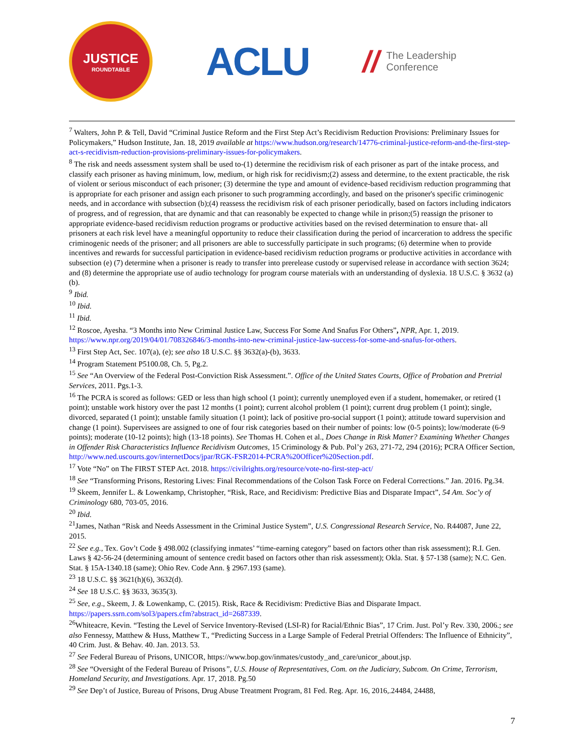JUSTICE
ROUNDTABLE
ACLU
//
The Leadership
Conference
<sup>7</sup> Walters, John P. & Tell, David “Criminal Justice Reform and the First Step Act’s Recidivism Reduction Provisions: Preliminary Issues for Policymakers,” Hudson Institute, Jan. 18, 2019 available at https://www.hudson.org/research/14776-criminal-justice-reform-and-the-first-step-act-s-recidivism-reduction-provisions-preliminary-issues-for-policymakers.
<sup>8</sup> The risk and needs assessment system shall be used to-(1) determine the recidivism risk of each prisoner as part of the intake process, and classify each prisoner as having minimum, low, medium, or high risk for recidivism;(2) assess and determine, to the extent practicable, the risk of violent or serious misconduct of each prisoner; (3) determine the type and amount of evidence-based recidivism reduction programming that is appropriate for each prisoner and assign each prisoner to such programming accordingly, and based on the prisoner's specific criminogenic needs, and in accordance with subsection (b);(4) reassess the recidivism risk of each prisoner periodically, based on factors including indicators of progress, and of regression, that are dynamic and that can reasonably be expected to change while in prison;(5) reassign the prisoner to appropriate evidence-based recidivism reduction programs or productive activities based on the revised determination to ensure that- all prisoners at each risk level have a meaningful opportunity to reduce their classification during the period of incarceration to address the specific criminogenic needs of the prisoner; and all prisoners are able to successfully participate in such programs; (6) determine when to provide incentives and rewards for successful participation in evidence-based recidivism reduction programs or productive activities in accordance with subsection (e) (7) determine when a prisoner is ready to transfer into prerelease custody or supervised release in accordance with section 3624; and (8) determine the appropriate use of audio technology for program course materials with an understanding of dyslexia. 18 U.S.C. § 3632 (a) (b).
<sup>9</sup> Ibid.
<sup>10</sup> Ibid.
<sup>11</sup> Ibid.
<sup>12</sup> Roscoe, Ayesha. “3 Months into New Criminal Justice Law, Success For Some And Snafus For Others”, NPR, Apr. 1, 2019. https://www.npr.org/2019/04/01/708326846/3-months-into-new-criminal-justice-law-success-for-some-and-snafus-for-others.
<sup>13</sup> First Step Act, Sec. 107(a), (e); see also 18 U.S.C. §§ 3632(a)-(b), 3633.
<sup>14</sup> Program Statement P5100.08, Ch. 5, Pg.2.
<sup>15</sup> See “An Overview of the Federal Post-Conviction Risk Assessment.”. Office of the United States Courts, Office of Probation and Pretrial Services, 2011. Pgs.1-3.
<sup>16</sup> The PCRA is scored as follows: GED or less than high school (1 point); currently unemployed even if a student, homemaker, or retired (1 point); unstable work history over the past 12 months (1 point); current alcohol problem (1 point); current drug problem (1 point); single, divorced, separated (1 point); unstable family situation (1 point); lack of positive pro-social support (1 point); attitude toward supervision and change (1 point). Supervisees are assigned to one of four risk categories based on their number of points: low (0-5 points); low/moderate (6-9 points); moderate (10-12 points); high (13-18 points). See Thomas H. Cohen et al., Does Change in Risk Matter? Examining Whether Changes in Offender Risk Characteristics Influence Recidivism Outcomes, 15 Criminology & Pub. Pol’y 263, 271-72, 294 (2016); PCRA Officer Section, http://www.ned.uscourts.gov/internetDocs/jpar/RGK-FSR2014-PCRA%20Officer%20Section.pdf.
<sup>17</sup> Vote “No” on The FIRST STEP Act. 2018. https://civilrights.org/resource/vote-no-first-step-act/
<sup>18</sup> See “Transforming Prisons, Restoring Lives: Final Recommendations of the Colson Task Force on Federal Corrections.” Jan. 2016. Pg.34.
<sup>19</sup> Skeem, Jennifer L. & Lowenkamp, Christopher, “Risk, Race, and Recidivism: Predictive Bias and Disparate Impact”, 54 Am. Soc’y of Criminology 680, 703-05, 2016.
<sup>20</sup> Ibid.
<sup>21</sup> James, Nathan “Risk and Needs Assessment in the Criminal Justice System”, U.S. Congressional Research Service, No. R44087, June 22, 2015.
<sup>22</sup> See e.g., Tex. Gov’t Code § 498.002 (classifying inmates’ “time-earning category” based on factors other than risk assessment); R.I. Gen. Laws § 42-56-24 (determining amount of sentence credit based on factors other than risk assessment); Okla. Stat. § 57-138 (same); N.C. Gen. Stat. § 15A-1340.18 (same); Ohio Rev. Code Ann. § 2967.193 (same).
<sup>23</sup> 18 U.S.C. §§ 3621(h)(6), 3632(d).
<sup>24</sup> See 18 U.S.C. §§ 3633, 3635(3).
<sup>25</sup> See, e.g., Skeem, J. & Lowenkamp, C. (2015). Risk, Race & Recidivism: Predictive Bias and Disparate Impact. https://papers.ssrn.com/sol3/papers.cfm?abstract_id=2687339.
<sup>26</sup> Whiteacre, Kevin. “Testing the Level of Service Inventory-Revised (LSI-R) for Racial/Ethnic Bias”, 17 Crim. Just. Pol’y Rev. 330, 2006.; see also Fennessy, Matthew & Huss, Matthew T., “Predicting Success in a Large Sample of Federal Pretrial Offenders: The Influence of Ethnicity”, 40 Crim. Just. & Behav. 40. Jan. 2013. 53.
<sup>27</sup> See Federal Bureau of Prisons, UNICOR, https://www.bop.gov/inmates/custody_and_care/unicor_about.jsp.
<sup>28</sup> See “Oversight of the Federal Bureau of Prisons”, U.S. House of Representatives, Com. on the Judiciary, Subcom. On Crime, Terrorism, Homeland Security, and Investigations. Apr. 17, 2018. Pg.50
<sup>29</sup> See Dep’t of Justice, Bureau of Prisons, Drug Abuse Treatment Program, 81 Fed. Reg. Apr. 16, 2016,.24484, 24488,
7